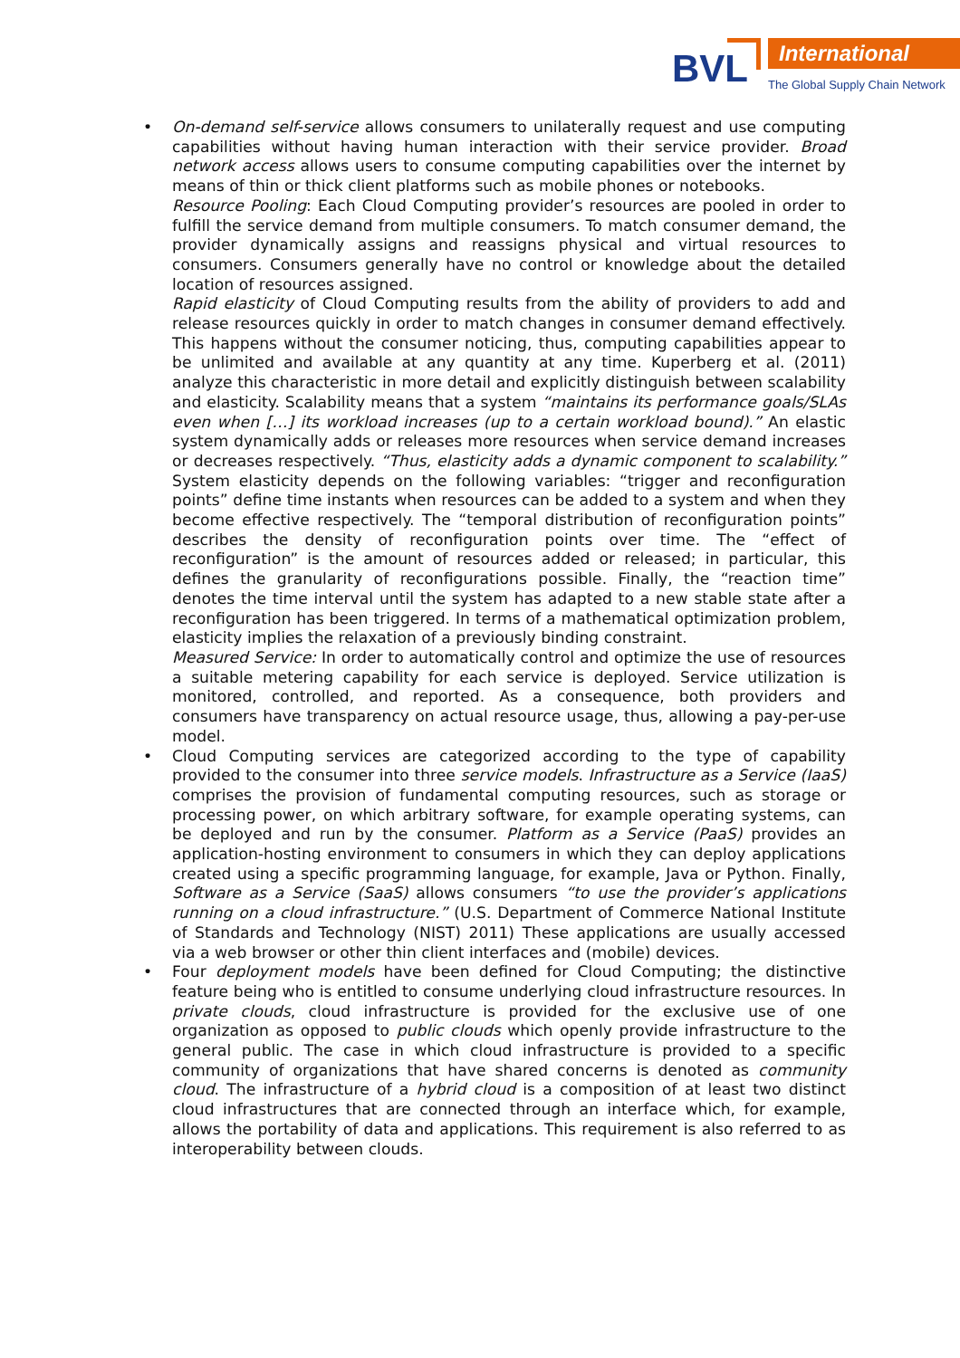BVL International
The Global Supply Chain Network
•
On-demand self-service allows consumers to unilaterally request and use computing capabilities without having human interaction with their service provider. Broad network access allows users to consume computing capabilities over the internet by means of thin or thick client platforms such as mobile phones or notebooks.
Resource Pooling: Each Cloud Computing provider’s resources are pooled in order to fulfill the service demand from multiple consumers. To match consumer demand, the provider dynamically assigns and reassigns physical and virtual resources to consumers. Consumers generally have no control or knowledge about the detailed location of resources assigned.
Rapid elasticity of Cloud Computing results from the ability of providers to add and release resources quickly in order to match changes in consumer demand effectively. This happens without the consumer noticing, thus, computing capabilities appear to be unlimited and available at any quantity at any time. Kuperberg et al. (2011) analyze this characteristic in more detail and explicitly distinguish between scalability and elasticity. Scalability means that a system “maintains its performance goals/SLAs even when […] its workload increases (up to a certain workload bound).” An elastic system dynamically adds or releases more resources when service demand increases or decreases respectively. “Thus, elasticity adds a dynamic component to scalability.” System elasticity depends on the following variables: “trigger and reconfiguration points” define time instants when resources can be added to a system and when they become effective respectively. The “temporal distribution of reconfiguration points” describes the density of reconfiguration points over time. The “effect of reconfiguration” is the amount of resources added or released; in particular, this defines the granularity of reconfigurations possible. Finally, the “reaction time” denotes the time interval until the system has adapted to a new stable state after a reconfiguration has been triggered. In terms of a mathematical optimization problem, elasticity implies the relaxation of a previously binding constraint.
Measured Service: In order to automatically control and optimize the use of resources a suitable metering capability for each service is deployed. Service utilization is monitored, controlled, and reported. As a consequence, both providers and consumers have transparency on actual resource usage, thus, allowing a pay-per-use model.
•
Cloud Computing services are categorized according to the type of capability provided to the consumer into three service models. Infrastructure as a Service (IaaS) comprises the provision of fundamental computing resources, such as storage or processing power, on which arbitrary software, for example operating systems, can be deployed and run by the consumer. Platform as a Service (PaaS) provides an application-hosting environment to consumers in which they can deploy applications created using a specific programming language, for example, Java or Python. Finally, Software as a Service (SaaS) allows consumers “to use the provider’s applications running on a cloud infrastructure.” (U.S. Department of Commerce National Institute of Standards and Technology (NIST) 2011) These applications are usually accessed via a web browser or other thin client interfaces and (mobile) devices.
•
Four deployment models have been defined for Cloud Computing; the distinctive feature being who is entitled to consume underlying cloud infrastructure resources. In private clouds, cloud infrastructure is provided for the exclusive use of one organization as opposed to public clouds which openly provide infrastructure to the general public. The case in which cloud infrastructure is provided to a specific community of organizations that have shared concerns is denoted as community cloud. The infrastructure of a hybrid cloud is a composition of at least two distinct cloud infrastructures that are connected through an interface which, for example, allows the portability of data and applications. This requirement is also referred to as interoperability between clouds.